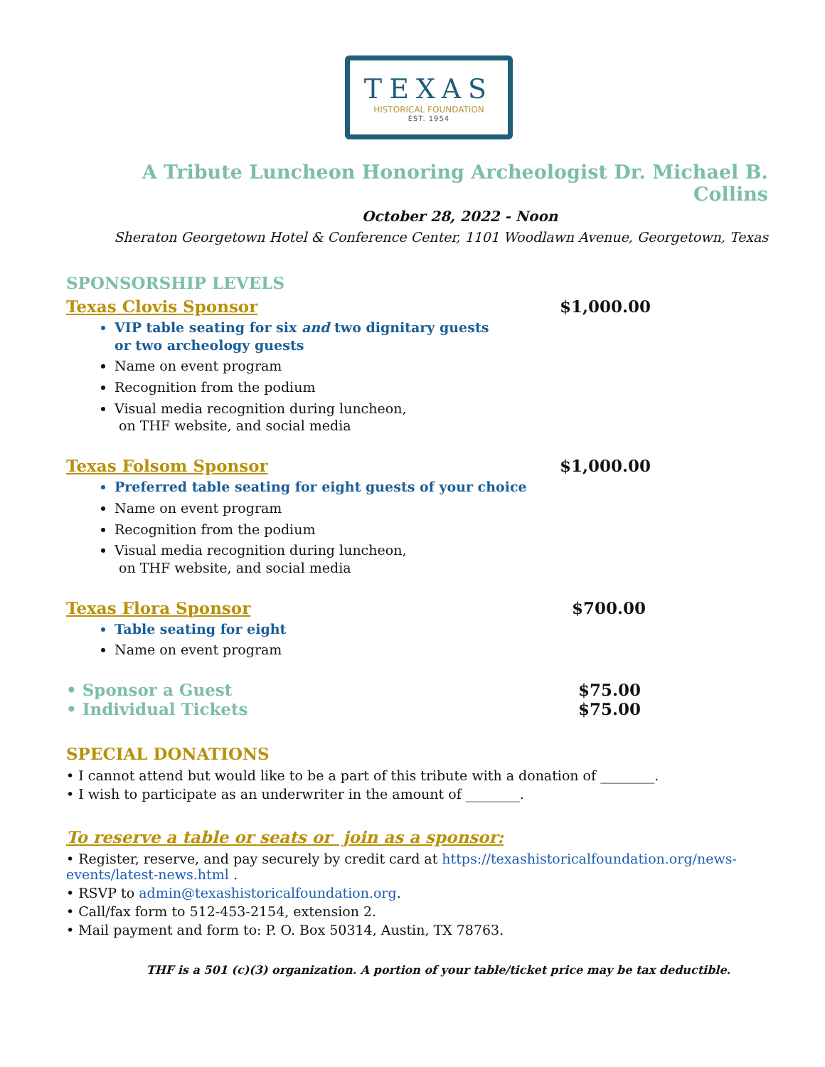TEXAS
HISTORICAL FOUNDATION
EST. 1954
A Tribute Luncheon Honoring Archeologist Dr. Michael B. Collins
October 28, 2022 - Noon
Sheraton Georgetown Hotel & Conference Center, 1101 Woodlawn Avenue, Georgetown, Texas
SPONSORSHIP LEVELS
Texas Clovis Sponsor $1,000.00
VIP table seating for six and two dignitary guests
or two archeology guests
Name on event program
Recognition from the podium
Visual media recognition during luncheon,
on THF website, and social media
Texas Folsom Sponsor $1,000.00
Preferred table seating for eight guests of your choice
Name on event program
Recognition from the podium
Visual media recognition during luncheon,
on THF website, and social media
Texas Flora Sponsor $700.00
Table seating for eight
Name on event program
• Sponsor a Guest $75.00
• Individual Tickets $75.00
SPECIAL DONATIONS
• I cannot attend but would like to be a part of this tribute with a donation of ________.
• I wish to participate as an underwriter in the amount of ________.
To reserve a table or seats or join as a sponsor:
• Register, reserve, and pay securely by credit card at https://texashistoricalfoundation.org/news-events/latest-news.html .
• RSVP to admin@texashistoricalfoundation.org.
• Call/fax form to 512-453-2154, extension 2.
• Mail payment and form to: P. O. Box 50314, Austin, TX 78763.
THF is a 501 (c)(3) organization. A portion of your table/ticket price may be tax deductible.